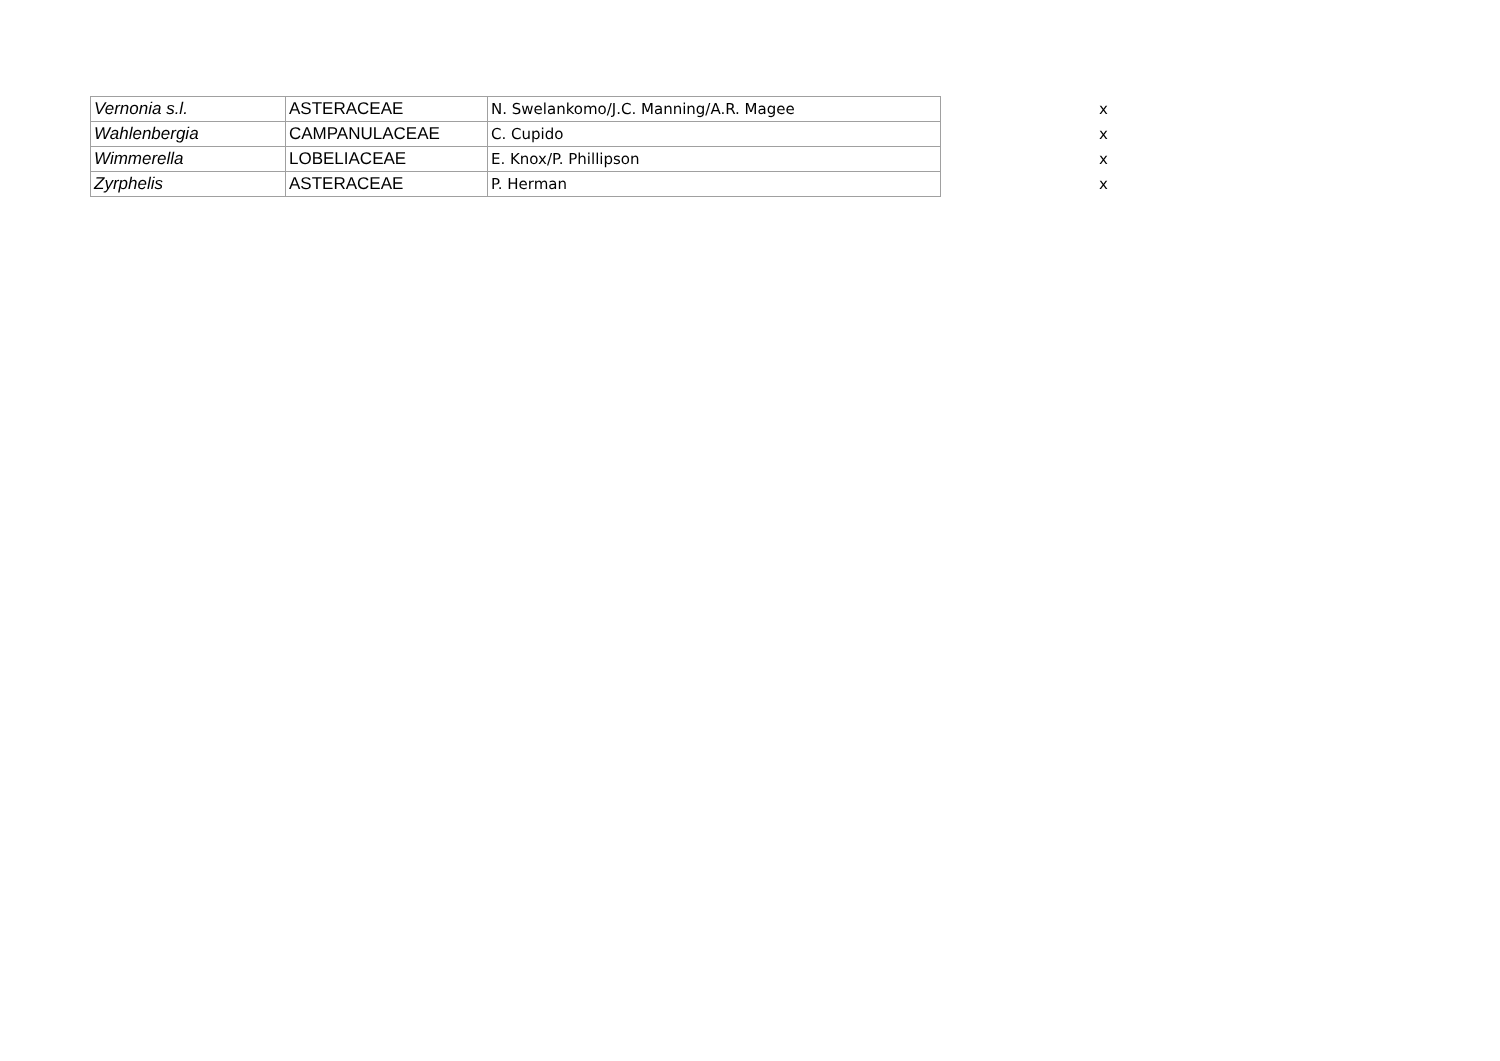| Vernonia s.l. | ASTERACEAE | N. Swelankomo/J.C. Manning/A.R. Magee | x |
| Wahlenbergia | CAMPANULACEAE | C. Cupido | x |
| Wimmerella | LOBELIACEAE | E. Knox/P. Phillipson | x |
| Zyrphelis | ASTERACEAE | P. Herman | x |